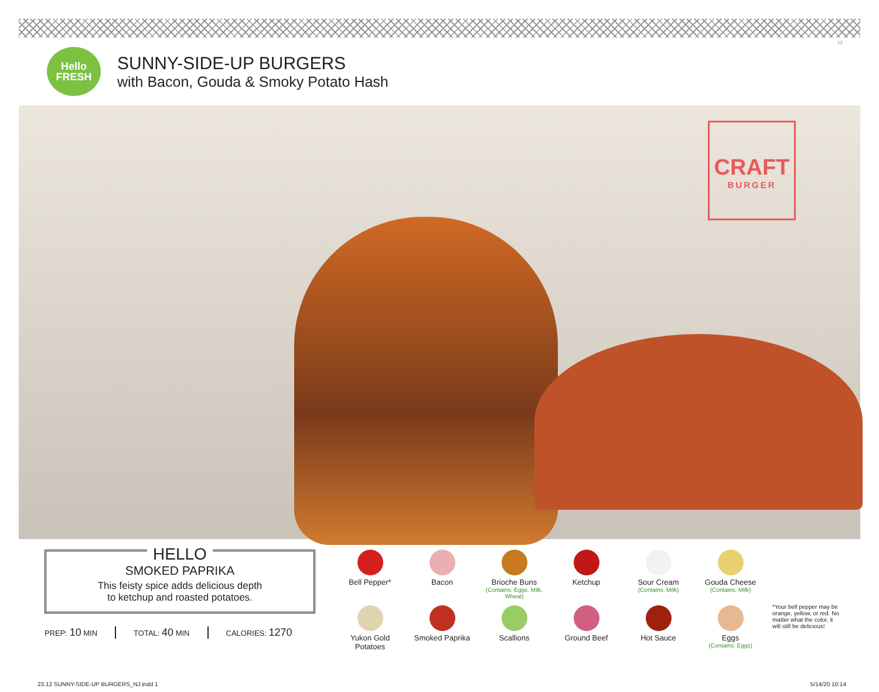12
Hello
FRESH
SUNNY-SIDE-UP BURGERS
with Bacon, Gouda & Smoky Potato Hash
CRAFT
BURGER
HELLO
SMOKED PAPRIKA
This feisty spice adds delicious depth
to ketchup and roasted potatoes.
PREP: 10 MIN TOTAL: 40 MIN CALORIES: 1270
Bell Pepper*
Bacon
Brioche Buns
(Contains: Eggs, Milk, Wheat)
Ketchup
Sour Cream
(Contains: Milk)
Gouda Cheese
(Contains: Milk)
Yukon Gold
Potatoes
Smoked Paprika
Scallions
Ground Beef
Hot Sauce
Eggs
(Contains: Eggs)
*Your bell pepper may be orange, yellow, or red. No matter what the color, it will still be delicious!
23.12 SUNNY-SIDE-UP BURGERS_NJ.indd 1
5/14/20 10:14